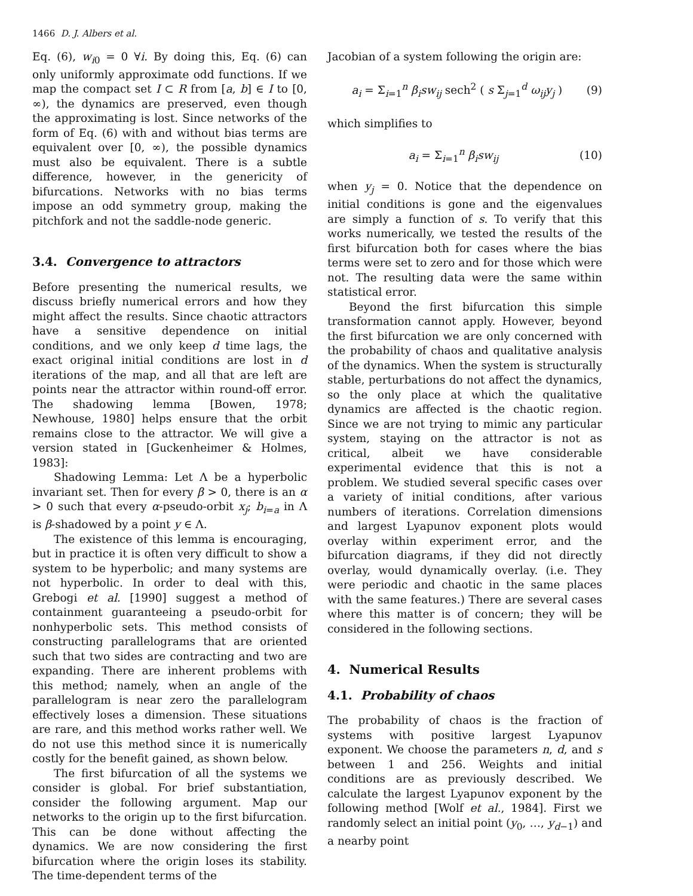1466 D. J. Albers et al.
Eq. (6), w<sub>i0</sub> = 0 ∀i. By doing this, Eq. (6) can only uniformly approximate odd functions. If we map the compact set I ⊂ R from [a, b] ∈ I to [0, ∞), the dynamics are preserved, even though the approximating is lost. Since networks of the form of Eq. (6) with and without bias terms are equivalent over [0, ∞), the possible dynamics must also be equivalent. There is a subtle difference, however, in the genericity of bifurcations. Networks with no bias terms impose an odd symmetry group, making the pitchfork and not the saddle-node generic.
3.4. Convergence to attractors
Before presenting the numerical results, we discuss briefly numerical errors and how they might affect the results. Since chaotic attractors have a sensitive dependence on initial conditions, and we only keep d time lags, the exact original initial conditions are lost in d iterations of the map, and all that are left are points near the attractor within round-off error. The shadowing lemma [Bowen, 1978; Newhouse, 1980] helps ensure that the orbit remains close to the attractor. We will give a version stated in [Guckenheimer & Holmes, 1983]:
Shadowing Lemma: Let Λ be a hyperbolic invariant set. Then for every β > 0, there is an α > 0 such that every α-pseudo-orbit x<sub>j</sub>; b<sub>i=a</sub> in Λ is β-shadowed by a point y ∈ Λ.
The existence of this lemma is encouraging, but in practice it is often very difficult to show a system to be hyperbolic; and many systems are not hyperbolic. In order to deal with this, Grebogi et al. [1990] suggest a method of containment guaranteeing a pseudo-orbit for nonhyperbolic sets. This method consists of constructing parallelograms that are oriented such that two sides are contracting and two are expanding. There are inherent problems with this method; namely, when an angle of the parallelogram is near zero the parallelogram effectively loses a dimension. These situations are rare, and this method works rather well. We do not use this method since it is numerically costly for the benefit gained, as shown below.
The first bifurcation of all the systems we consider is global. For brief substantiation, consider the following argument. Map our networks to the origin up to the first bifurcation. This can be done without affecting the dynamics. We are now considering the first bifurcation where the origin loses its stability. The time-dependent terms of the
Jacobian of a system following the origin are:
a<sub>i</sub> = Σ<sub>i=1</sub><sup>n</sup> β<sub>i</sub>sw<sub>ij</sub> sech<sup>2</sup> ( s Σ<sub>j=1</sub><sup>d</sup> ω<sub>ij</sub>y<sub>j</sub> ) (9)
which simplifies to
a<sub>i</sub> = Σ<sub>i=1</sub><sup>n</sup> β<sub>i</sub>sw<sub>ij</sub> (10)
when y<sub>j</sub> = 0. Notice that the dependence on initial conditions is gone and the eigenvalues are simply a function of s. To verify that this works numerically, we tested the results of the first bifurcation both for cases where the bias terms were set to zero and for those which were not. The resulting data were the same within statistical error.
Beyond the first bifurcation this simple transformation cannot apply. However, beyond the first bifurcation we are only concerned with the probability of chaos and qualitative analysis of the dynamics. When the system is structurally stable, perturbations do not affect the dynamics, so the only place at which the qualitative dynamics are affected is the chaotic region. Since we are not trying to mimic any particular system, staying on the attractor is not as critical, albeit we have considerable experimental evidence that this is not a problem. We studied several specific cases over a variety of initial conditions, after various numbers of iterations. Correlation dimensions and largest Lyapunov exponent plots would overlay within experiment error, and the bifurcation diagrams, if they did not directly overlay, would dynamically overlay. (i.e. They were periodic and chaotic in the same places with the same features.) There are several cases where this matter is of concern; they will be considered in the following sections.
4. Numerical Results
4.1. Probability of chaos
The probability of chaos is the fraction of systems with positive largest Lyapunov exponent. We choose the parameters n, d, and s between 1 and 256. Weights and initial conditions are as previously described. We calculate the largest Lyapunov exponent by the following method [Wolf et al., 1984]. First we randomly select an initial point (y<sub>0</sub>, …, y<sub>d−1</sub>) and a nearby point